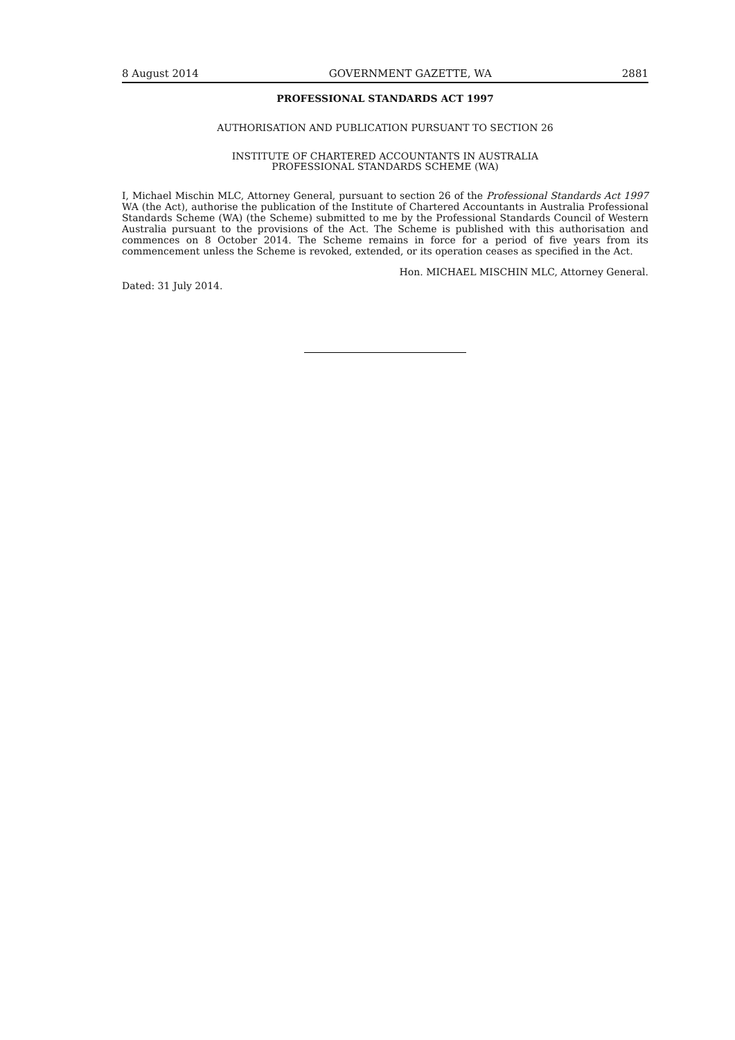8 August 2014 GOVERNMENT GAZETTE, WA 2881
PROFESSIONAL STANDARDS ACT 1997
AUTHORISATION AND PUBLICATION PURSUANT TO SECTION 26
INSTITUTE OF CHARTERED ACCOUNTANTS IN AUSTRALIA
PROFESSIONAL STANDARDS SCHEME (WA)
I, Michael Mischin MLC, Attorney General, pursuant to section 26 of the Professional Standards Act 1997 WA (the Act), authorise the publication of the Institute of Chartered Accountants in Australia Professional Standards Scheme (WA) (the Scheme) submitted to me by the Professional Standards Council of Western Australia pursuant to the provisions of the Act. The Scheme is published with this authorisation and commences on 8 October 2014. The Scheme remains in force for a period of five years from its commencement unless the Scheme is revoked, extended, or its operation ceases as specified in the Act.
Hon. MICHAEL MISCHIN MLC, Attorney General.
Dated: 31 July 2014.